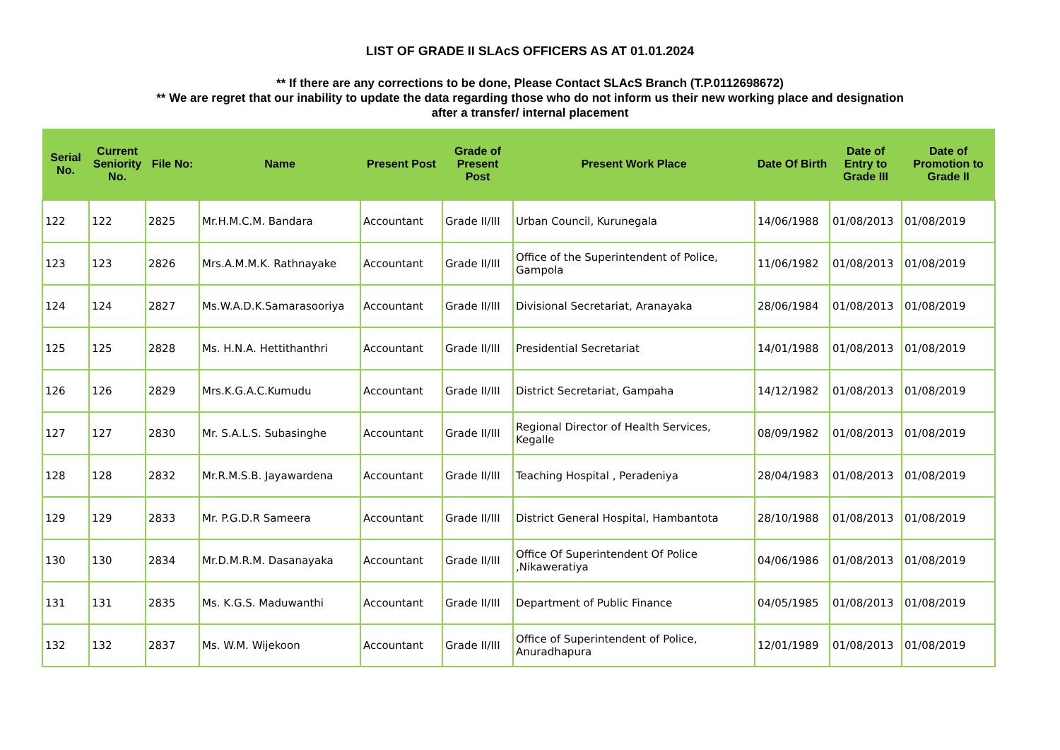LIST OF GRADE II SLAcS OFFICERS AS AT 01.01.2024
** If there are any corrections to be done, Please Contact SLAcS Branch (T.P.0112698672)
** We are regret that our inability to update the data regarding those who do not inform us their new working place and designation
after a transfer/ internal placement
| Serial No. | Current Seniority No. | File No: | Name | Present Post | Grade of Present Post | Present Work Place | Date Of Birth | Date of Entry to Grade III | Date of Promotion to Grade II |
| --- | --- | --- | --- | --- | --- | --- | --- | --- | --- |
| 122 | 122 | 2825 | Mr.H.M.C.M. Bandara | Accountant | Grade II/III | Urban Council, Kurunegala | 14/06/1988 | 01/08/2013 | 01/08/2019 |
| 123 | 123 | 2826 | Mrs.A.M.M.K. Rathnayake | Accountant | Grade II/III | Office of the Superintendent of Police, Gampola | 11/06/1982 | 01/08/2013 | 01/08/2019 |
| 124 | 124 | 2827 | Ms.W.A.D.K.Samarasooriya | Accountant | Grade II/III | Divisional Secretariat, Aranayaka | 28/06/1984 | 01/08/2013 | 01/08/2019 |
| 125 | 125 | 2828 | Ms. H.N.A. Hettithanthri | Accountant | Grade II/III | Presidential Secretariat | 14/01/1988 | 01/08/2013 | 01/08/2019 |
| 126 | 126 | 2829 | Mrs.K.G.A.C.Kumudu | Accountant | Grade II/III | District Secretariat, Gampaha | 14/12/1982 | 01/08/2013 | 01/08/2019 |
| 127 | 127 | 2830 | Mr. S.A.L.S. Subasinghe | Accountant | Grade II/III | Regional Director of Health Services, Kegalle | 08/09/1982 | 01/08/2013 | 01/08/2019 |
| 128 | 128 | 2832 | Mr.R.M.S.B. Jayawardena | Accountant | Grade II/III | Teaching Hospital , Peradeniya | 28/04/1983 | 01/08/2013 | 01/08/2019 |
| 129 | 129 | 2833 | Mr. P.G.D.R Sameera | Accountant | Grade II/III | District General Hospital, Hambantota | 28/10/1988 | 01/08/2013 | 01/08/2019 |
| 130 | 130 | 2834 | Mr.D.M.R.M. Dasanayaka | Accountant | Grade II/III | Office Of Superintendent Of Police ,Nikaweratiya | 04/06/1986 | 01/08/2013 | 01/08/2019 |
| 131 | 131 | 2835 | Ms. K.G.S. Maduwanthi | Accountant | Grade II/III | Department of Public Finance | 04/05/1985 | 01/08/2013 | 01/08/2019 |
| 132 | 132 | 2837 | Ms. W.M. Wijekoon | Accountant | Grade II/III | Office of Superintendent of Police, Anuradhapura | 12/01/1989 | 01/08/2013 | 01/08/2019 |